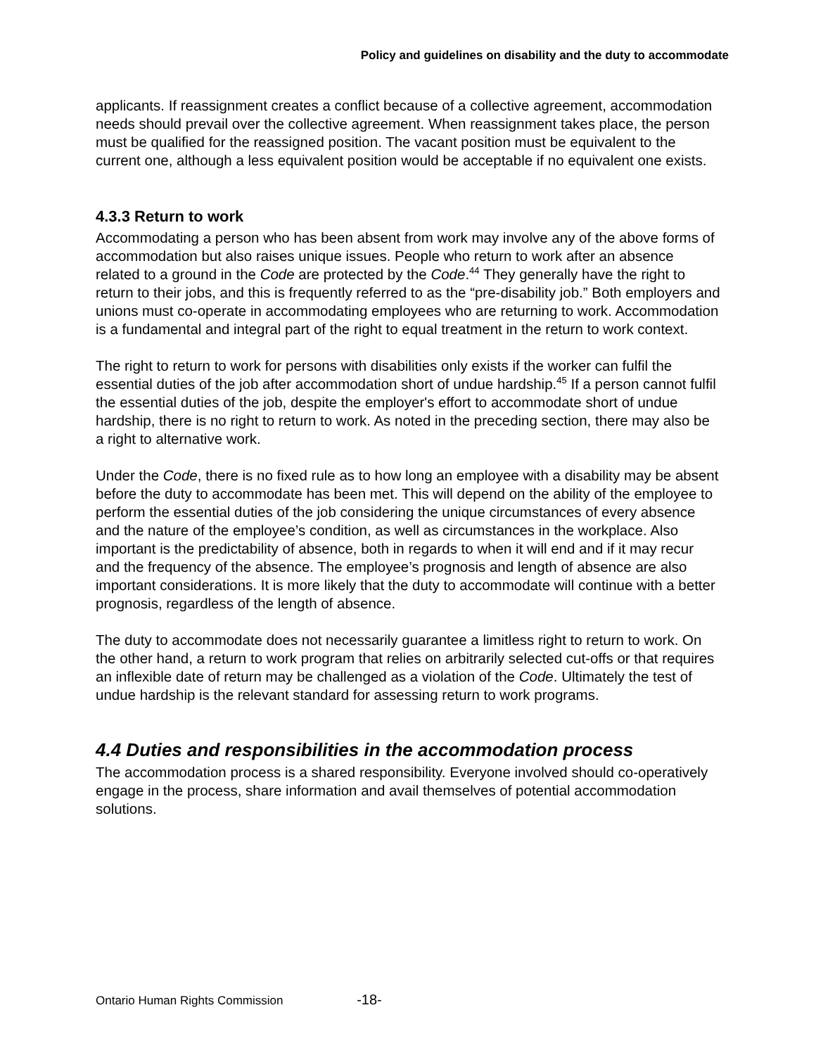Policy and guidelines on disability and the duty to accommodate
applicants. If reassignment creates a conflict because of a collective agreement, accommodation needs should prevail over the collective agreement. When reassignment takes place, the person must be qualified for the reassigned position. The vacant position must be equivalent to the current one, although a less equivalent position would be acceptable if no equivalent one exists.
4.3.3 Return to work
Accommodating a person who has been absent from work may involve any of the above forms of accommodation but also raises unique issues. People who return to work after an absence related to a ground in the Code are protected by the Code.<sup>44</sup> They generally have the right to return to their jobs, and this is frequently referred to as the “pre-disability job.” Both employers and unions must co-operate in accommodating employees who are returning to work. Accommodation is a fundamental and integral part of the right to equal treatment in the return to work context.
The right to return to work for persons with disabilities only exists if the worker can fulfil the essential duties of the job after accommodation short of undue hardship.<sup>45</sup> If a person cannot fulfil the essential duties of the job, despite the employer's effort to accommodate short of undue hardship, there is no right to return to work. As noted in the preceding section, there may also be a right to alternative work.
Under the Code, there is no fixed rule as to how long an employee with a disability may be absent before the duty to accommodate has been met. This will depend on the ability of the employee to perform the essential duties of the job considering the unique circumstances of every absence and the nature of the employee’s condition, as well as circumstances in the workplace. Also important is the predictability of absence, both in regards to when it will end and if it may recur and the frequency of the absence. The employee’s prognosis and length of absence are also important considerations. It is more likely that the duty to accommodate will continue with a better prognosis, regardless of the length of absence.
The duty to accommodate does not necessarily guarantee a limitless right to return to work. On the other hand, a return to work program that relies on arbitrarily selected cut-offs or that requires an inflexible date of return may be challenged as a violation of the Code. Ultimately the test of undue hardship is the relevant standard for assessing return to work programs.
4.4 Duties and responsibilities in the accommodation process
The accommodation process is a shared responsibility. Everyone involved should co-operatively engage in the process, share information and avail themselves of potential accommodation solutions.
Ontario Human Rights Commission -18-